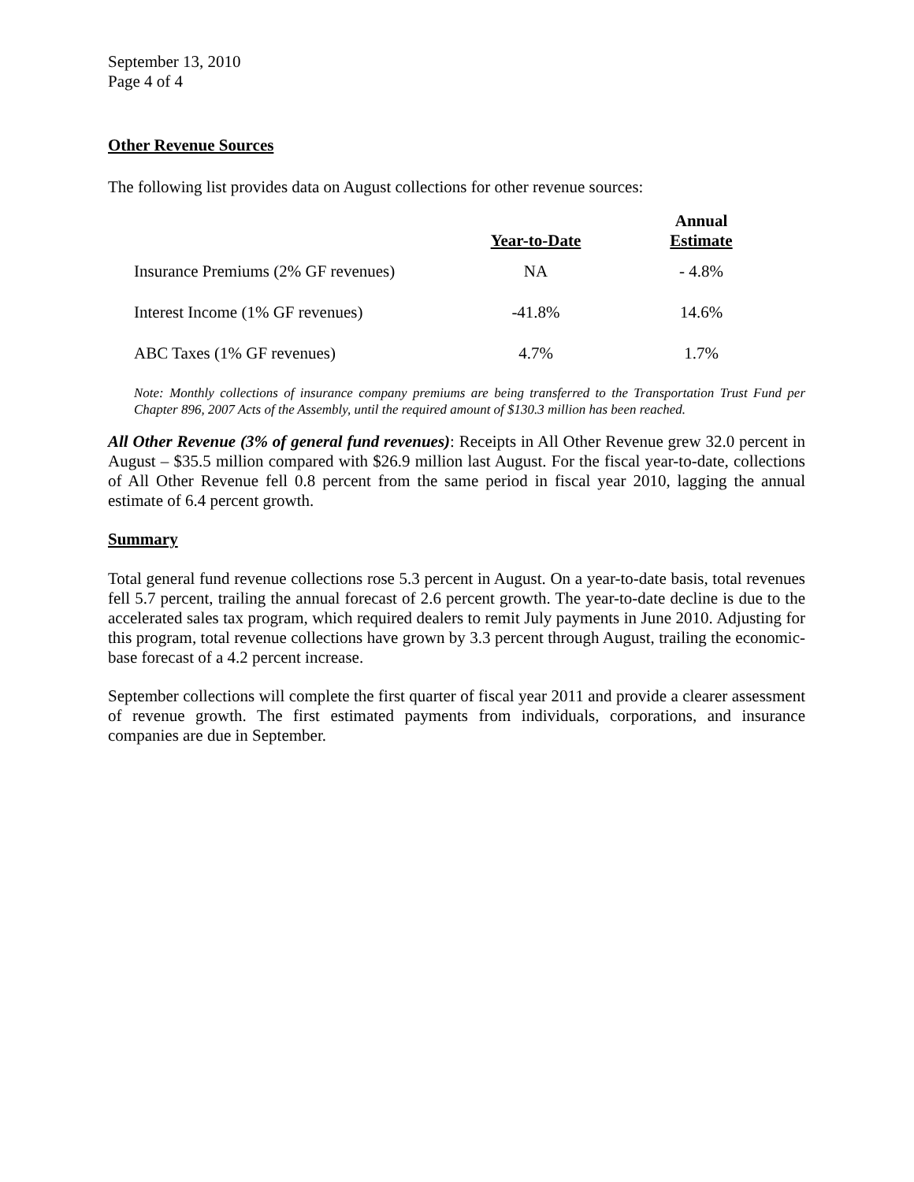September 13, 2010
Page 4 of 4
Other Revenue Sources
The following list provides data on August collections for other revenue sources:
| | Year-to-Date | Annual Estimate |
| --- | --- | --- |
| Insurance Premiums (2% GF revenues) | NA | - 4.8% |
| Interest Income (1% GF revenues) | -41.8% | 14.6% |
| ABC Taxes (1% GF revenues) | 4.7% | 1.7% |
Note: Monthly collections of insurance company premiums are being transferred to the Transportation Trust Fund per Chapter 896, 2007 Acts of the Assembly, until the required amount of $130.3 million has been reached.
All Other Revenue (3% of general fund revenues): Receipts in All Other Revenue grew 32.0 percent in August – $35.5 million compared with $26.9 million last August. For the fiscal year-to-date, collections of All Other Revenue fell 0.8 percent from the same period in fiscal year 2010, lagging the annual estimate of 6.4 percent growth.
Summary
Total general fund revenue collections rose 5.3 percent in August. On a year-to-date basis, total revenues fell 5.7 percent, trailing the annual forecast of 2.6 percent growth. The year-to-date decline is due to the accelerated sales tax program, which required dealers to remit July payments in June 2010. Adjusting for this program, total revenue collections have grown by 3.3 percent through August, trailing the economic-base forecast of a 4.2 percent increase.
September collections will complete the first quarter of fiscal year 2011 and provide a clearer assessment of revenue growth. The first estimated payments from individuals, corporations, and insurance companies are due in September.